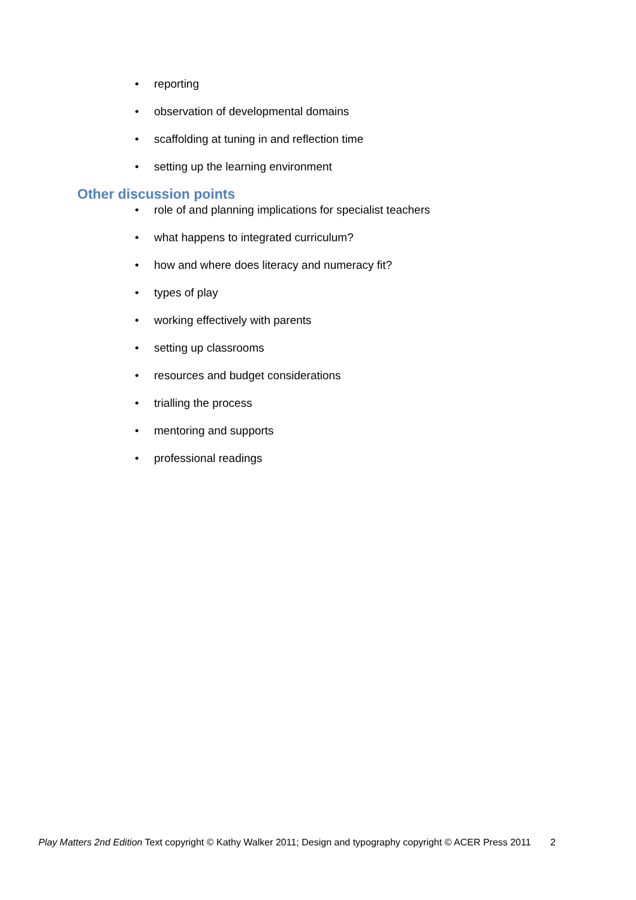• reporting
• observation of developmental domains
• scaffolding at tuning in and reflection time
• setting up the learning environment
Other discussion points
• role of and planning implications for specialist teachers
• what happens to integrated curriculum?
• how and where does literacy and numeracy fit?
• types of play
• working effectively with parents
• setting up classrooms
• resources and budget considerations
• trialling the process
• mentoring and supports
• professional readings
Play Matters 2nd Edition Text copyright © Kathy Walker 2011; Design and typography copyright © ACER Press 2011 2